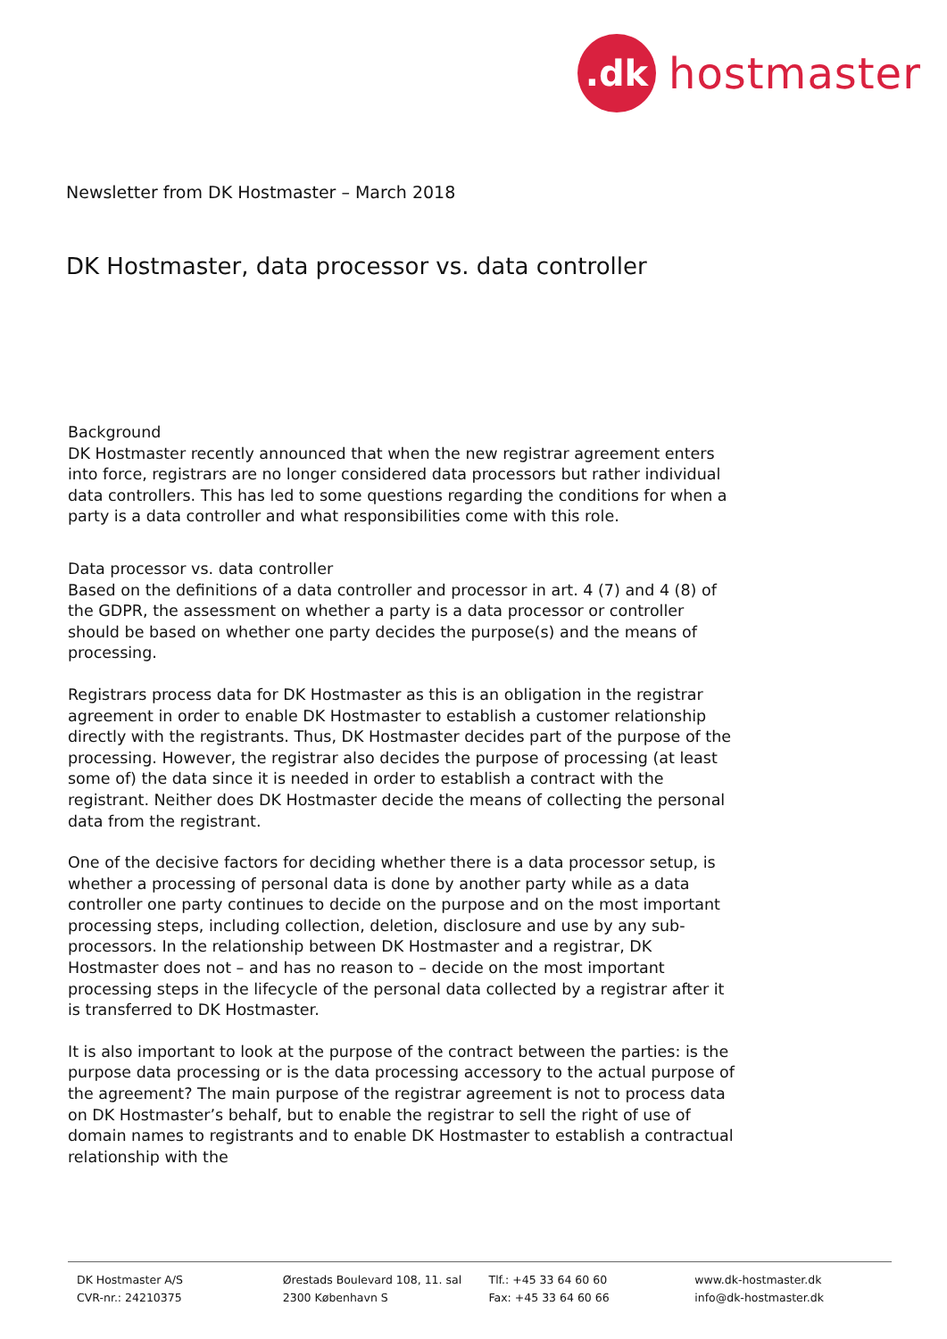.dk
hostmaster
Newsletter from DK Hostmaster – March 2018
DK Hostmaster, data processor vs. data controller
Background
DK Hostmaster recently announced that when the new registrar agreement enters into force, registrars are no longer considered data processors but rather individual data controllers. This has led to some questions regarding the conditions for when a party is a data controller and what responsibilities come with this role.
Data processor vs. data controller
Based on the definitions of a data controller and processor in art. 4 (7) and 4 (8) of the GDPR, the assessment on whether a party is a data processor or controller should be based on whether one party decides the purpose(s) and the means of processing.
Registrars process data for DK Hostmaster as this is an obligation in the registrar agreement in order to enable DK Hostmaster to establish a customer relationship directly with the registrants. Thus, DK Hostmaster decides part of the purpose of the processing. However, the registrar also decides the purpose of processing (at least some of) the data since it is needed in order to establish a contract with the registrant. Neither does DK Hostmaster decide the means of collecting the personal data from the registrant.
One of the decisive factors for deciding whether there is a data processor setup, is whether a processing of personal data is done by another party while as a data controller one party continues to decide on the purpose and on the most important processing steps, including collection, deletion, disclosure and use by any sub-processors. In the relationship between DK Hostmaster and a registrar, DK Hostmaster does not – and has no reason to – decide on the most important processing steps in the lifecycle of the personal data collected by a registrar after it is transferred to DK Hostmaster.
It is also important to look at the purpose of the contract between the parties: is the purpose data processing or is the data processing accessory to the actual purpose of the agreement? The main purpose of the registrar agreement is not to process data on DK Hostmaster’s behalf, but to enable the registrar to sell the right of use of domain names to registrants and to enable DK Hostmaster to establish a contractual relationship with the
DK Hostmaster A/S
CVR-nr.: 24210375
Ørestads Boulevard 108, 11. sal
2300 København S
Tlf.: +45 33 64 60 60
Fax: +45 33 64 60 66
www.dk-hostmaster.dk
info@dk-hostmaster.dk